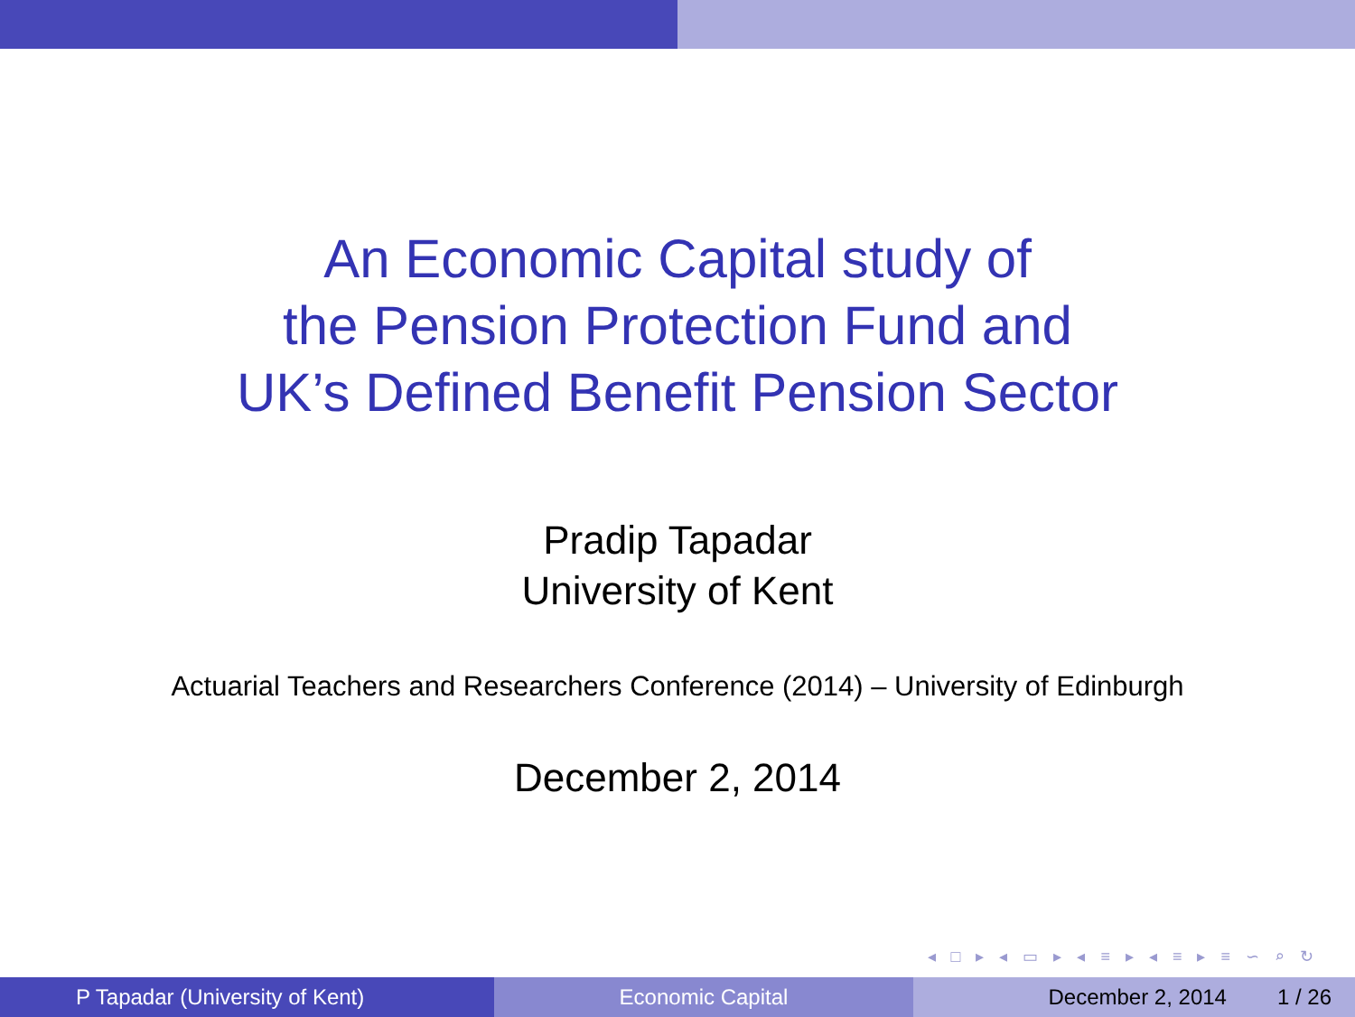An Economic Capital study of
the Pension Protection Fund and
UK’s Defined Benefit Pension Sector
Pradip Tapadar
University of Kent
Actuarial Teachers and Researchers Conference (2014) – University of Edinburgh
December 2, 2014
◂ □ ▸ ◂ ▭ ▸ ◂ ≡ ▸ ◂ ≡ ▸ ≡ ∽ ⌕ ↻
P Tapadar (University of Kent) Economic Capital December 2, 2014 1 / 26